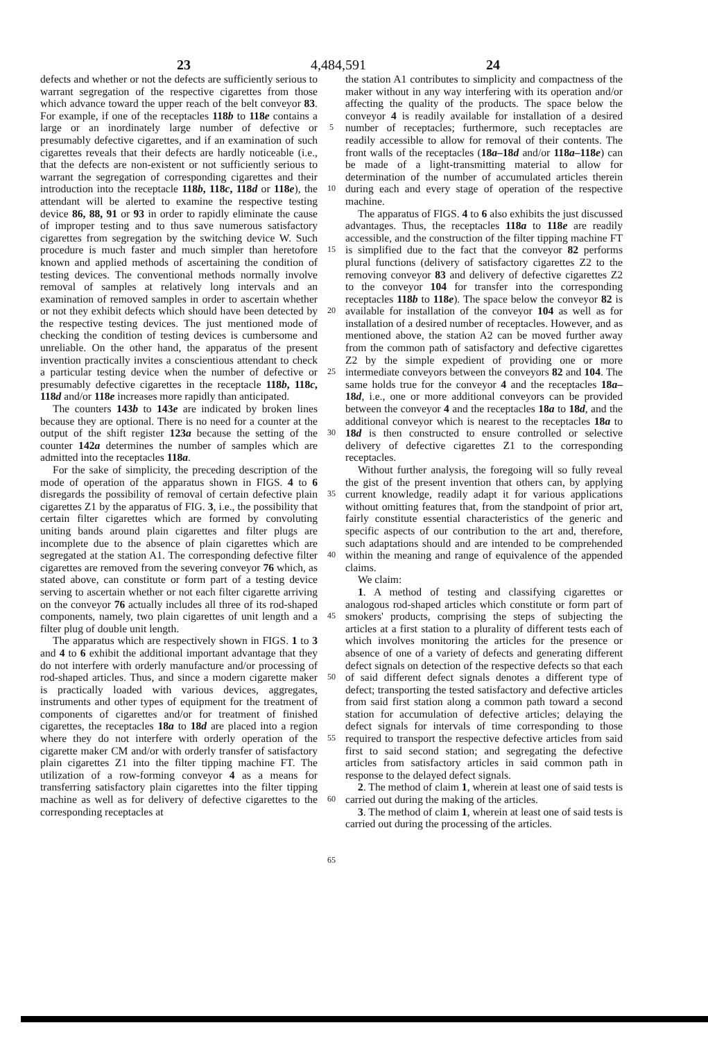23 4,484,591 24
defects and whether or not the defects are sufficiently serious to warrant segregation of the respective cigarettes from those which advance toward the upper reach of the belt conveyor 83. For example, if one of the receptacles 118b to 118e contains a large or an inordinately large number of defective or presumably defective cigarettes, and if an examination of such cigarettes reveals that their defects are hardly noticeable (i.e., that the defects are non-existent or not sufficiently serious to warrant the segregation of corresponding cigarettes and their introduction into the receptacle 118b, 118c, 118d or 118e), the attendant will be alerted to examine the respective testing device 86, 88, 91 or 93 in order to rapidly eliminate the cause of improper testing and to thus save numerous satisfactory cigarettes from segregation by the switching device W. Such procedure is much faster and much simpler than heretofore known and applied methods of ascertaining the condition of testing devices. The conventional methods normally involve removal of samples at relatively long intervals and an examination of removed samples in order to ascertain whether or not they exhibit defects which should have been detected by the respective testing devices. The just mentioned mode of checking the condition of testing devices is cumbersome and unreliable. On the other hand, the apparatus of the present invention practically invites a conscientious attendant to check a particular testing device when the number of defective or presumably defective cigarettes in the receptacle 118b, 118c, 118d and/or 118e increases more rapidly than anticipated.
The counters 143b to 143e are indicated by broken lines because they are optional. There is no need for a counter at the output of the shift register 123a because the setting of the counter 142a determines the number of samples which are admitted into the receptacles 118a.
For the sake of simplicity, the preceding description of the mode of operation of the apparatus shown in FIGS. 4 to 6 disregards the possibility of removal of certain defective plain cigarettes Z1 by the apparatus of FIG. 3, i.e., the possibility that certain filter cigarettes which are formed by convoluting uniting bands around plain cigarettes and filter plugs are incomplete due to the absence of plain cigarettes which are segregated at the station A1. The corresponding defective filter cigarettes are removed from the severing conveyor 76 which, as stated above, can constitute or form part of a testing device serving to ascertain whether or not each filter cigarette arriving on the conveyor 76 actually includes all three of its rod-shaped components, namely, two plain cigarettes of unit length and a filter plug of double unit length.
The apparatus which are respectively shown in FIGS. 1 to 3 and 4 to 6 exhibit the additional important advantage that they do not interfere with orderly manufacture and/or processing of rod-shaped articles. Thus, and since a modern cigarette maker is practically loaded with various devices, aggregates, instruments and other types of equipment for the treatment of components of cigarettes and/or for treatment of finished cigarettes, the receptacles 18a to 18d are placed into a region where they do not interfere with orderly operation of the cigarette maker CM and/or with orderly transfer of satisfactory plain cigarettes Z1 into the filter tipping machine FT. The utilization of a row-forming conveyor 4 as a means for transferring satisfactory plain cigarettes into the filter tipping machine as well as for delivery of defective cigarettes to the corresponding receptacles at
5
10
15
20
25
30
35
40
45
50
55
60
65
the station A1 contributes to simplicity and compactness of the maker without in any way interfering with its operation and/or affecting the quality of the products. The space below the conveyor 4 is readily available for installation of a desired number of receptacles; furthermore, such receptacles are readily accessible to allow for removal of their contents. The front walls of the receptacles (18a–18d and/or 118a–118e) can be made of a light-transmitting material to allow for determination of the number of accumulated articles therein during each and every stage of operation of the respective machine.
The apparatus of FIGS. 4 to 6 also exhibits the just discussed advantages. Thus, the receptacles 118a to 118e are readily accessible, and the construction of the filter tipping machine FT is simplified due to the fact that the conveyor 82 performs plural functions (delivery of satisfactory cigarettes Z2 to the removing conveyor 83 and delivery of defective cigarettes Z2 to the conveyor 104 for transfer into the corresponding receptacles 118b to 118e). The space below the conveyor 82 is available for installation of the conveyor 104 as well as for installation of a desired number of receptacles. However, and as mentioned above, the station A2 can be moved further away from the common path of satisfactory and defective cigarettes Z2 by the simple expedient of providing one or more intermediate conveyors between the conveyors 82 and 104. The same holds true for the conveyor 4 and the receptacles 18a–18d, i.e., one or more additional conveyors can be provided between the conveyor 4 and the receptacles 18a to 18d, and the additional conveyor which is nearest to the receptacles 18a to 18d is then constructed to ensure controlled or selective delivery of defective cigarettes Z1 to the corresponding receptacles.
Without further analysis, the foregoing will so fully reveal the gist of the present invention that others can, by applying current knowledge, readily adapt it for various applications without omitting features that, from the standpoint of prior art, fairly constitute essential characteristics of the generic and specific aspects of our contribution to the art and, therefore, such adaptations should and are intended to be comprehended within the meaning and range of equivalence of the appended claims.
We claim:
1. A method of testing and classifying cigarettes or analogous rod-shaped articles which constitute or form part of smokers' products, comprising the steps of subjecting the articles at a first station to a plurality of different tests each of which involves monitoring the articles for the presence or absence of one of a variety of defects and generating different defect signals on detection of the respective defects so that each of said different defect signals denotes a different type of defect; transporting the tested satisfactory and defective articles from said first station along a common path toward a second station for accumulation of defective articles; delaying the defect signals for intervals of time corresponding to those required to transport the respective defective articles from said first to said second station; and segregating the defective articles from satisfactory articles in said common path in response to the delayed defect signals.
2. The method of claim 1, wherein at least one of said tests is carried out during the making of the articles.
3. The method of claim 1, wherein at least one of said tests is carried out during the processing of the articles.